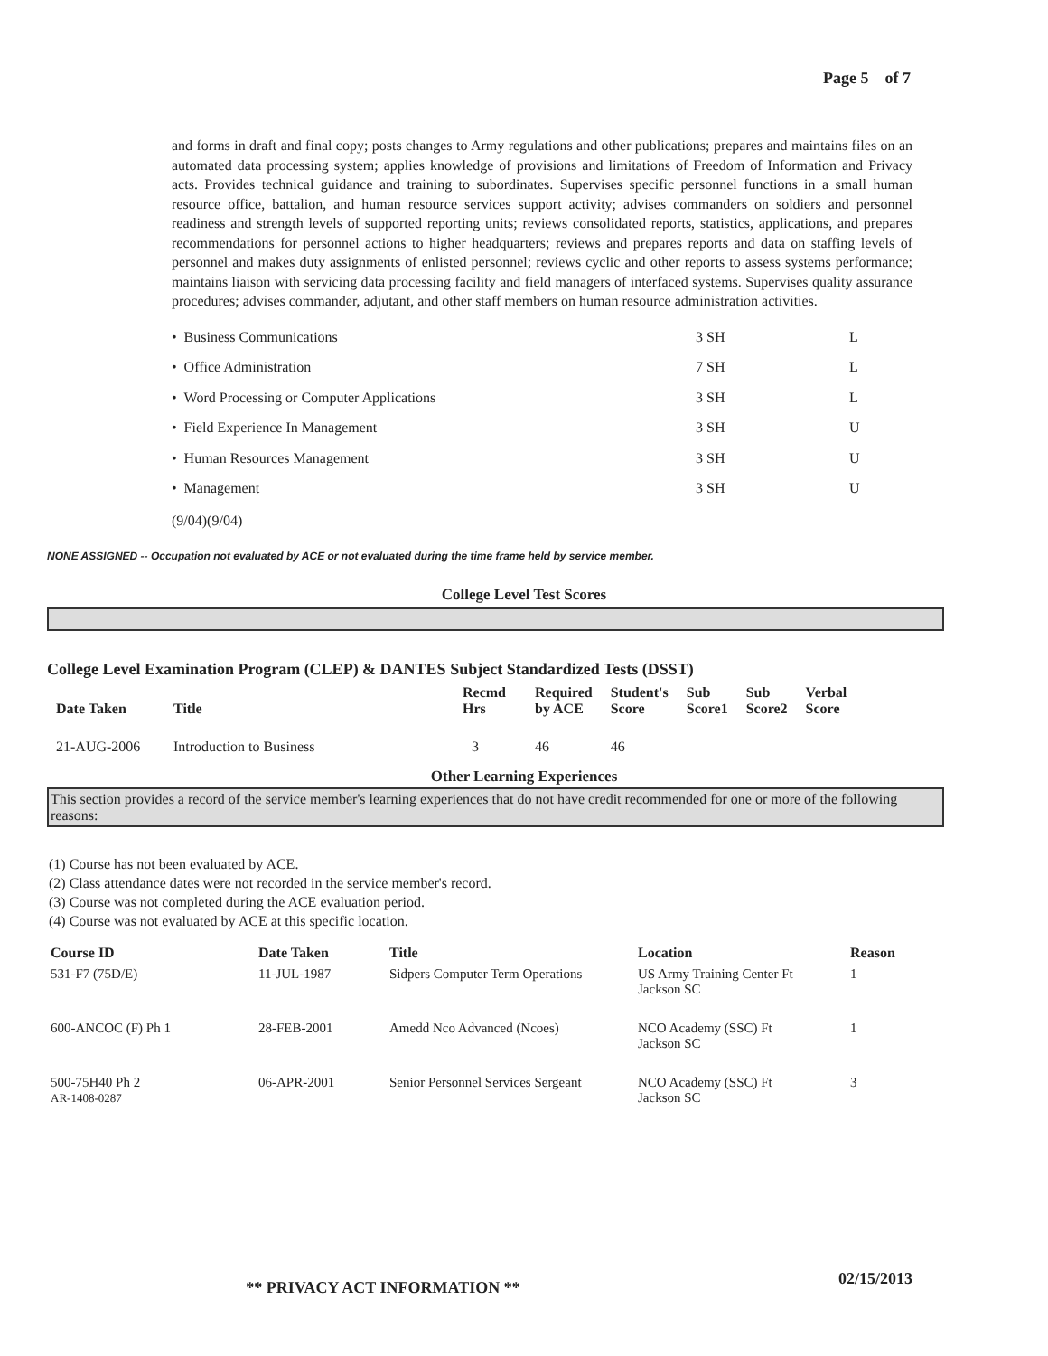Page 5 of 7
and forms in draft and final copy; posts changes to Army regulations and other publications; prepares and maintains files on an automated data processing system; applies knowledge of provisions and limitations of Freedom of Information and Privacy acts. Provides technical guidance and training to subordinates. Supervises specific personnel functions in a small human resource office, battalion, and human resource services support activity; advises commanders on soldiers and personnel readiness and strength levels of supported reporting units; reviews consolidated reports, statistics, applications, and prepares recommendations for personnel actions to higher headquarters; reviews and prepares reports and data on staffing levels of personnel and makes duty assignments of enlisted personnel; reviews cyclic and other reports to assess systems performance; maintains liaison with servicing data processing facility and field managers of interfaced systems. Supervises quality assurance procedures; advises commander, adjutant, and other staff members on human resource administration activities.
| • Business Communications | 3 SH | L |
| • Office Administration | 7 SH | L |
| • Word Processing or Computer Applications | 3 SH | L |
| • Field Experience In Management | 3 SH | U |
| • Human Resources Management | 3 SH | U |
| • Management | 3 SH | U |
(9/04)(9/04)
NONE ASSIGNED -- Occupation not evaluated by ACE or not evaluated during the time frame held by service member.
College Level Test Scores
College Level Examination Program (CLEP) & DANTES Subject Standardized Tests (DSST)
| Date Taken | Title | Recmd Hrs | Required by ACE | Student's Score | Sub Score1 | Sub Score2 | Verbal Score |
| --- | --- | --- | --- | --- | --- | --- | --- |
| 21-AUG-2006 | Introduction to Business | 3 | 46 | 46 | | | |
Other Learning Experiences
This section provides a record of the service member's learning experiences that do not have credit recommended for one or more of the following reasons:
(1) Course has not been evaluated by ACE.
(2) Class attendance dates were not recorded in the service member's record.
(3) Course was not completed during the ACE evaluation period.
(4) Course was not evaluated by ACE at this specific location.
| Course ID | Date Taken | Title | Location | Reason |
| --- | --- | --- | --- | --- |
| 531-F7 (75D/E) | 11-JUL-1987 | Sidpers Computer Term Operations | US Army Training Center Ft Jackson SC | 1 |
| 600-ANCOC (F) Ph 1 | 28-FEB-2001 | Amedd Nco Advanced (Ncoes) | NCO Academy (SSC) Ft Jackson SC | 1 |
| 500-75H40 Ph 2 AR-1408-0287 | 06-APR-2001 | Senior Personnel Services Sergeant | NCO Academy (SSC) Ft Jackson SC | 3 |
02/15/2013
** PRIVACY ACT INFORMATION **